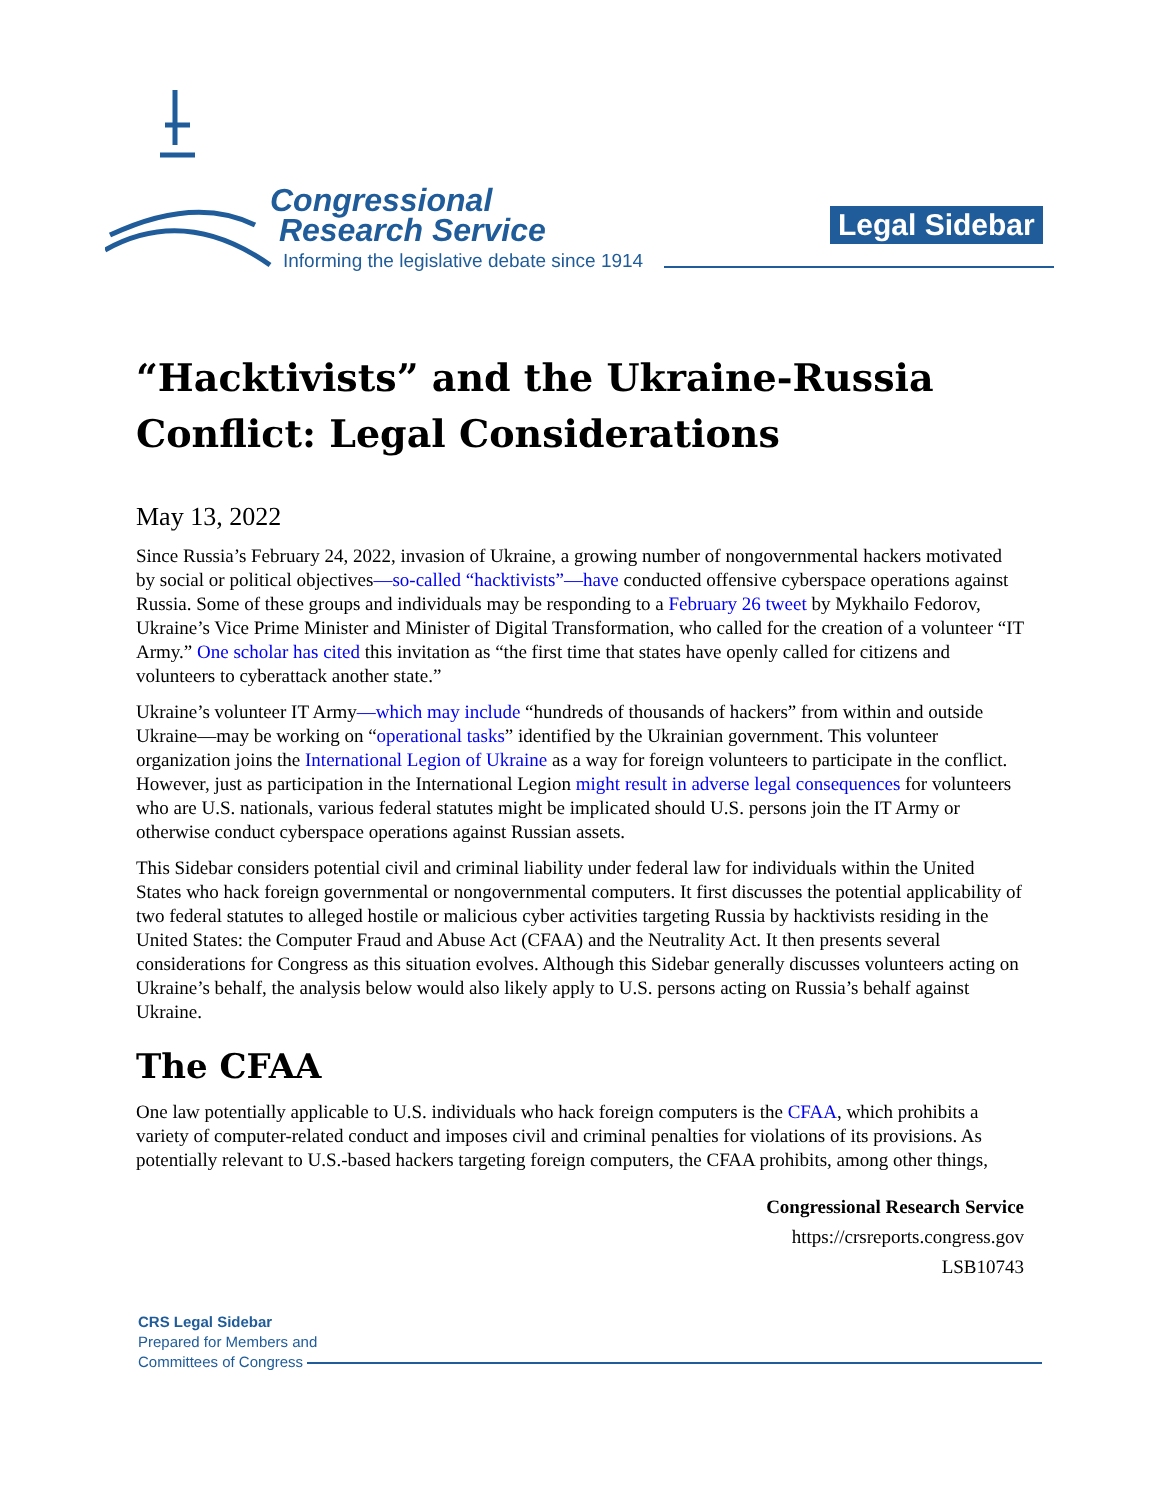Congressional
Research Service
Informing the legislative debate since 1914
Legal Sidebar
“Hacktivists” and the Ukraine-Russia Conflict: Legal Considerations
May 13, 2022
Since Russia’s February 24, 2022, invasion of Ukraine, a growing number of nongovernmental hackers motivated by social or political objectives—so-called “hacktivists”—have conducted offensive cyberspace operations against Russia. Some of these groups and individuals may be responding to a February 26 tweet by Mykhailo Fedorov, Ukraine’s Vice Prime Minister and Minister of Digital Transformation, who called for the creation of a volunteer “IT Army.” One scholar has cited this invitation as “the first time that states have openly called for citizens and volunteers to cyberattack another state.”
Ukraine’s volunteer IT Army—which may include “hundreds of thousands of hackers” from within and outside Ukraine—may be working on “operational tasks” identified by the Ukrainian government. This volunteer organization joins the International Legion of Ukraine as a way for foreign volunteers to participate in the conflict. However, just as participation in the International Legion might result in adverse legal consequences for volunteers who are U.S. nationals, various federal statutes might be implicated should U.S. persons join the IT Army or otherwise conduct cyberspace operations against Russian assets.
This Sidebar considers potential civil and criminal liability under federal law for individuals within the United States who hack foreign governmental or nongovernmental computers. It first discusses the potential applicability of two federal statutes to alleged hostile or malicious cyber activities targeting Russia by hacktivists residing in the United States: the Computer Fraud and Abuse Act (CFAA) and the Neutrality Act. It then presents several considerations for Congress as this situation evolves. Although this Sidebar generally discusses volunteers acting on Ukraine’s behalf, the analysis below would also likely apply to U.S. persons acting on Russia’s behalf against Ukraine.
The CFAA
One law potentially applicable to U.S. individuals who hack foreign computers is the CFAA, which prohibits a variety of computer-related conduct and imposes civil and criminal penalties for violations of its provisions. As potentially relevant to U.S.-based hackers targeting foreign computers, the CFAA prohibits, among other things,
Congressional Research Service
https://crsreports.congress.gov
LSB10743
CRS Legal Sidebar
Prepared for Members and
Committees of Congress